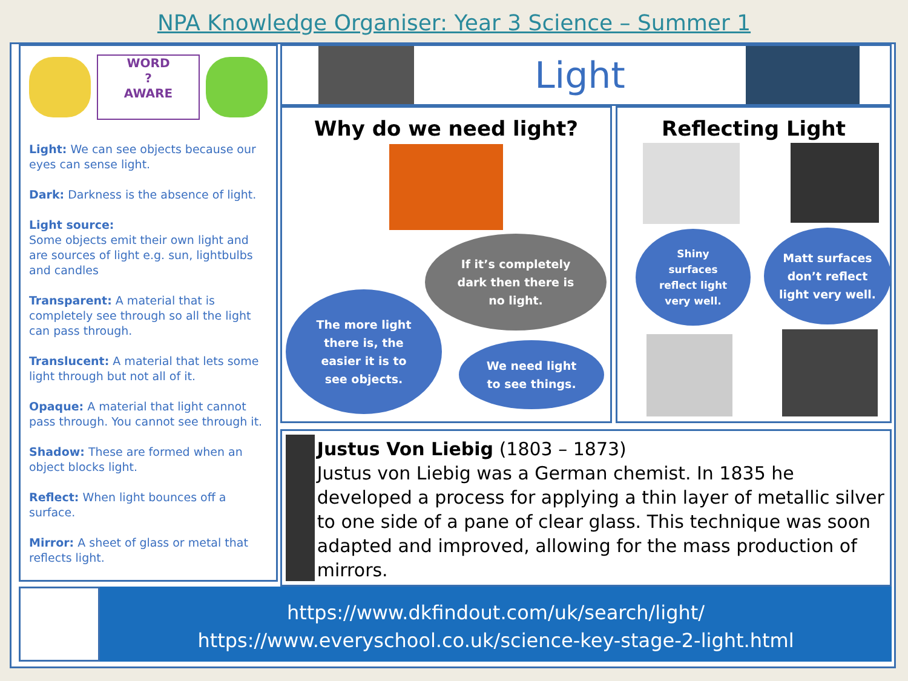NPA Knowledge Organiser: Year 3 Science – Summer 1
WORD
?
AWARE
Light: We can see objects because our eyes can sense light.
Dark: Darkness is the absence of light.
Light source:
Some objects emit their own light and are sources of light e.g. sun, lightbulbs and candles
Transparent: A material that is completely see through so all the light can pass through.
Translucent: A material that lets some light through but not all of it.
Opaque: A material that light cannot pass through. You cannot see through it.
Shadow: These are formed when an object blocks light.
Reflect: When light bounces off a surface.
Mirror: A sheet of glass or metal that reflects light.
Light
Why do we need light?
If it’s completely
dark then there is
no light.
The more light
there is, the
easier it is to
see objects.
We need light
to see things.
Reflecting Light
Shiny
surfaces
reflect light
very well.
Matt surfaces
don’t reflect
light very well.
Justus Von Liebig (1803 – 1873)
Justus von Liebig was a German chemist. In 1835 he developed a process for applying a thin layer of metallic silver to one side of a pane of clear glass. This technique was soon adapted and improved, allowing for the mass production of mirrors.
https://www.dkfindout.com/uk/search/light/
https://www.everyschool.co.uk/science-key-stage-2-light.html